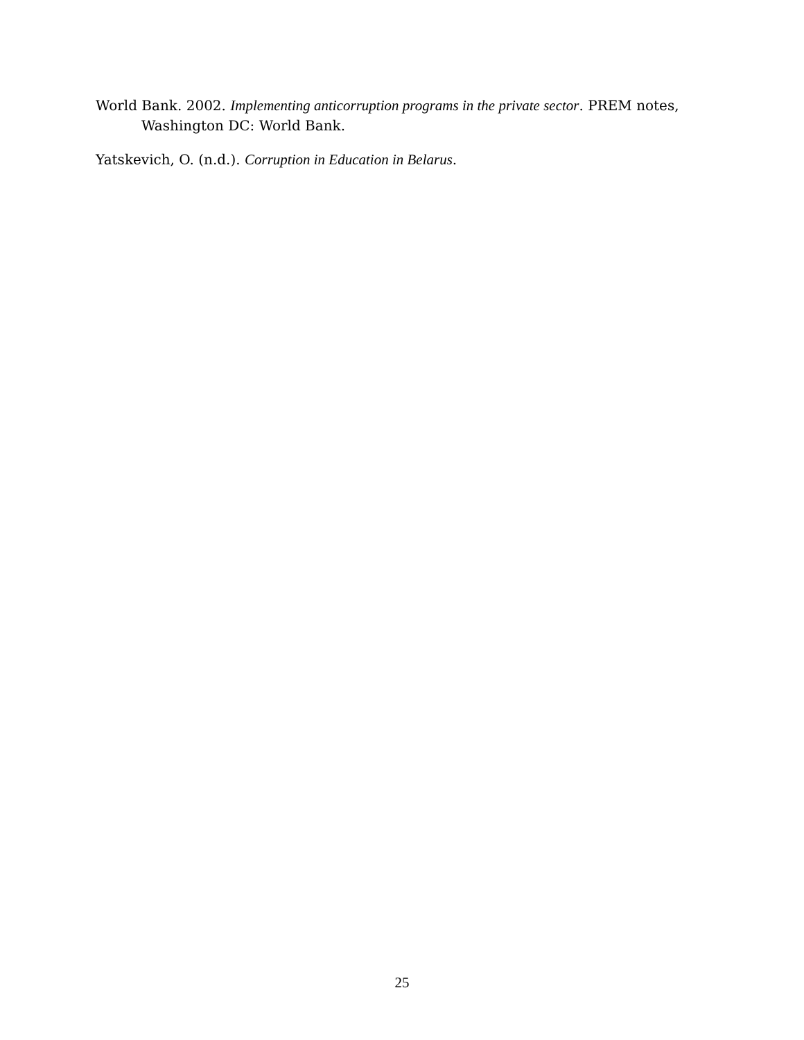World Bank. 2002. Implementing anticorruption programs in the private sector. PREM notes, Washington DC: World Bank.
Yatskevich, O. (n.d.). Corruption in Education in Belarus.
25